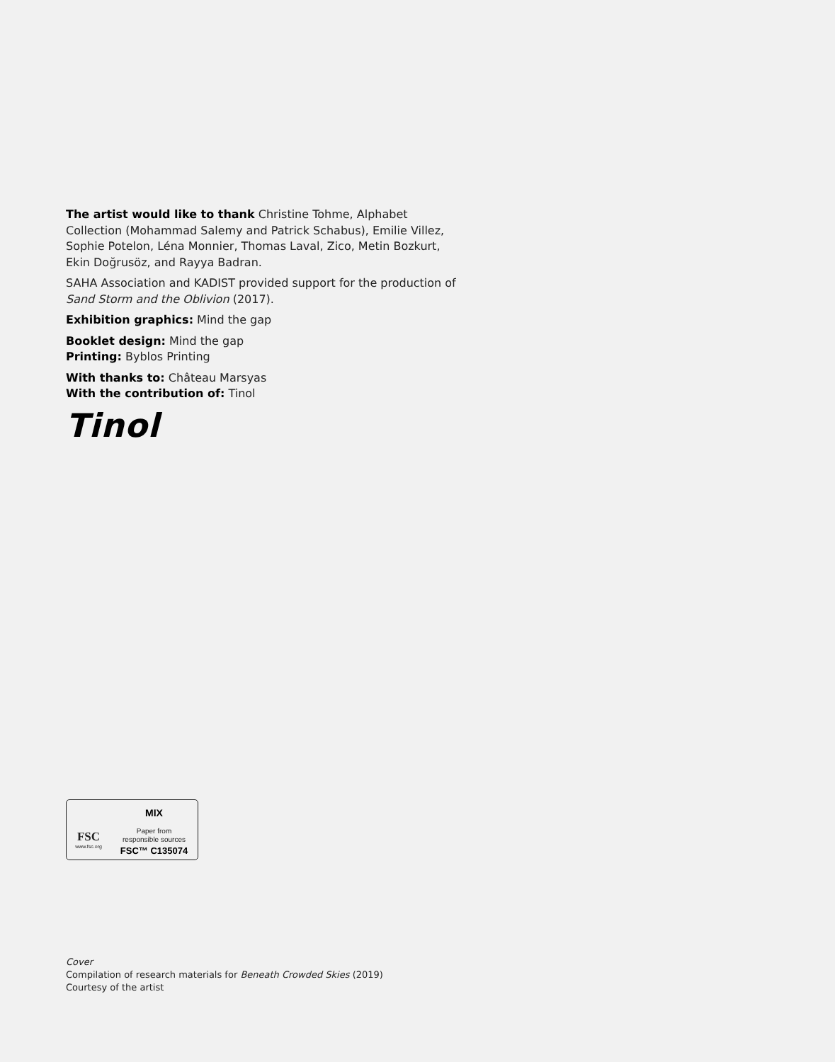The artist would like to thank Christine Tohme, Alphabet Collection (Mohammad Salemy and Patrick Schabus), Emilie Villez, Sophie Potelon, Léna Monnier, Thomas Laval, Zico, Metin Bozkurt, Ekin Doğrusöz, and Rayya Badran.
SAHA Association and KADIST provided support for the production of Sand Storm and the Oblivion (2017).
Exhibition graphics: Mind the gap
Booklet design: Mind the gap
Printing: Byblos Printing
With thanks to: Château Marsyas
With the contribution of: Tinol
Tinol
FSC
www.fsc.org
MIX
Paper from
responsible sources
FSC™ C135074
Cover
Compilation of research materials for Beneath Crowded Skies (2019)
Courtesy of the artist